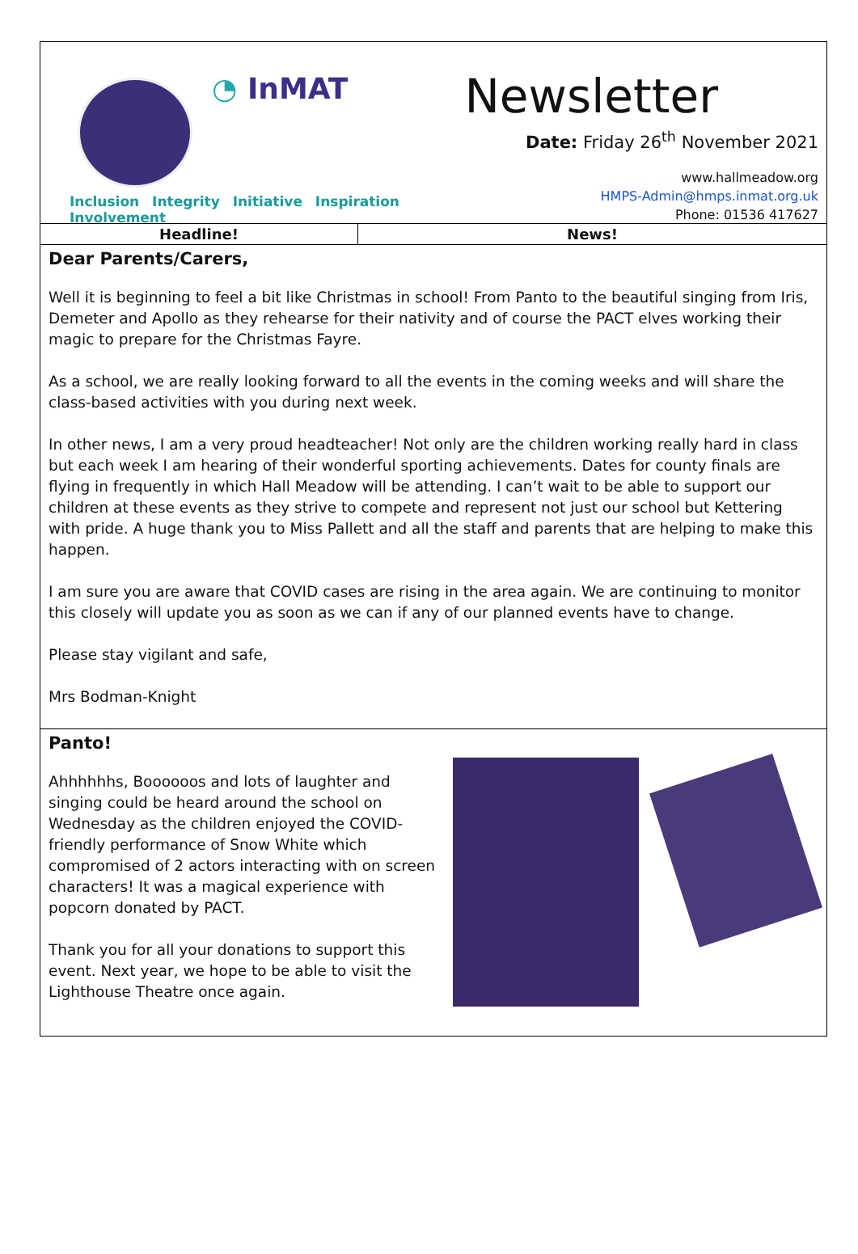◔ InMAT
Inclusion Integrity Initiative Inspiration Involvement
Newsletter
Date: Friday 26<sup>th</sup> November 2021
www.hallmeadow.org
HMPS-Admin@hmps.inmat.org.uk
Phone: 01536 417627
| Headline! | News! |
| --- | --- |
Dear Parents/Carers,
Well it is beginning to feel a bit like Christmas in school! From Panto to the beautiful singing from Iris, Demeter and Apollo as they rehearse for their nativity and of course the PACT elves working their magic to prepare for the Christmas Fayre.
As a school, we are really looking forward to all the events in the coming weeks and will share the class-based activities with you during next week.
In other news, I am a very proud headteacher! Not only are the children working really hard in class but each week I am hearing of their wonderful sporting achievements. Dates for county finals are flying in frequently in which Hall Meadow will be attending. I can’t wait to be able to support our children at these events as they strive to compete and represent not just our school but Kettering with pride. A huge thank you to Miss Pallett and all the staff and parents that are helping to make this happen.
I am sure you are aware that COVID cases are rising in the area again. We are continuing to monitor this closely will update you as soon as we can if any of our planned events have to change.
Please stay vigilant and safe,
Mrs Bodman-Knight
Panto!
Ahhhhhhs, Boooooos and lots of laughter and singing could be heard around the school on Wednesday as the children enjoyed the COVID-friendly performance of Snow White which compromised of 2 actors interacting with on screen characters! It was a magical experience with popcorn donated by PACT.
Thank you for all your donations to support this event. Next year, we hope to be able to visit the Lighthouse Theatre once again.